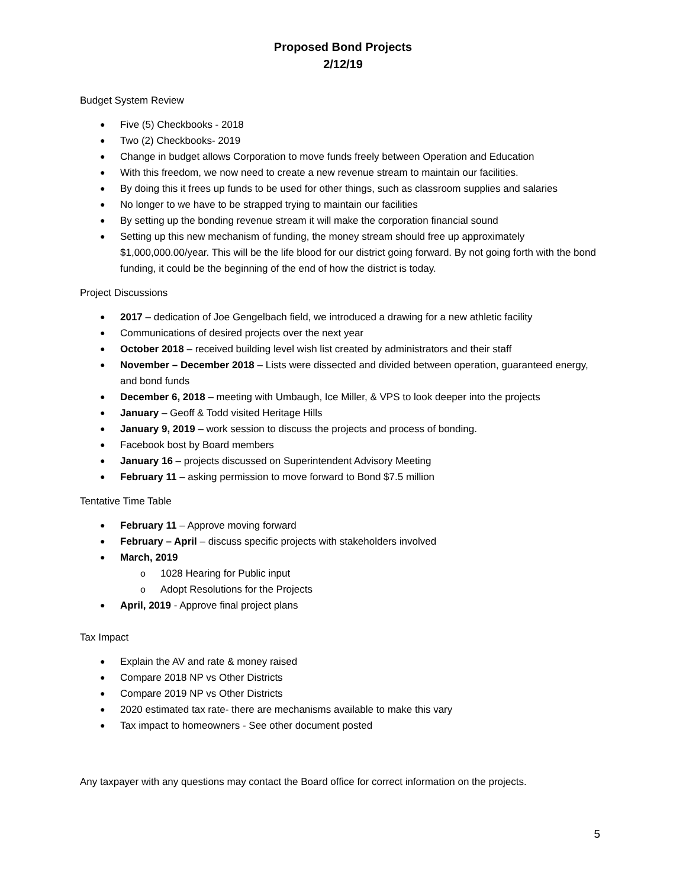Proposed Bond Projects
2/12/19
Budget System Review
Five (5) Checkbooks - 2018
Two (2) Checkbooks- 2019
Change in budget allows Corporation to move funds freely between Operation and Education
With this freedom, we now need to create a new revenue stream to maintain our facilities.
By doing this it frees up funds to be used for other things, such as classroom supplies and salaries
No longer to we have to be strapped trying to maintain our facilities
By setting up the bonding revenue stream it will make the corporation financial sound
Setting up this new mechanism of funding, the money stream should free up approximately $1,000,000.00/year. This will be the life blood for our district going forward. By not going forth with the bond funding, it could be the beginning of the end of how the district is today.
Project Discussions
2017 – dedication of Joe Gengelbach field, we introduced a drawing for a new athletic facility
Communications of desired projects over the next year
October 2018 – received building level wish list created by administrators and their staff
November – December 2018 – Lists were dissected and divided between operation, guaranteed energy, and bond funds
December 6, 2018 – meeting with Umbaugh, Ice Miller, & VPS to look deeper into the projects
January – Geoff & Todd visited Heritage Hills
January 9, 2019 – work session to discuss the projects and process of bonding.
Facebook bost by Board members
January 16 – projects discussed on Superintendent Advisory Meeting
February 11 – asking permission to move forward to Bond $7.5 million
Tentative Time Table
February 11 – Approve moving forward
February – April – discuss specific projects with stakeholders involved
March, 2019
1028 Hearing for Public input
Adopt Resolutions for the Projects
April, 2019 - Approve final project plans
Tax Impact
Explain the AV and rate & money raised
Compare 2018 NP vs Other Districts
Compare 2019 NP vs Other Districts
2020 estimated tax rate- there are mechanisms available to make this vary
Tax impact to homeowners - See other document posted
Any taxpayer with any questions may contact the Board office for correct information on the projects.
5